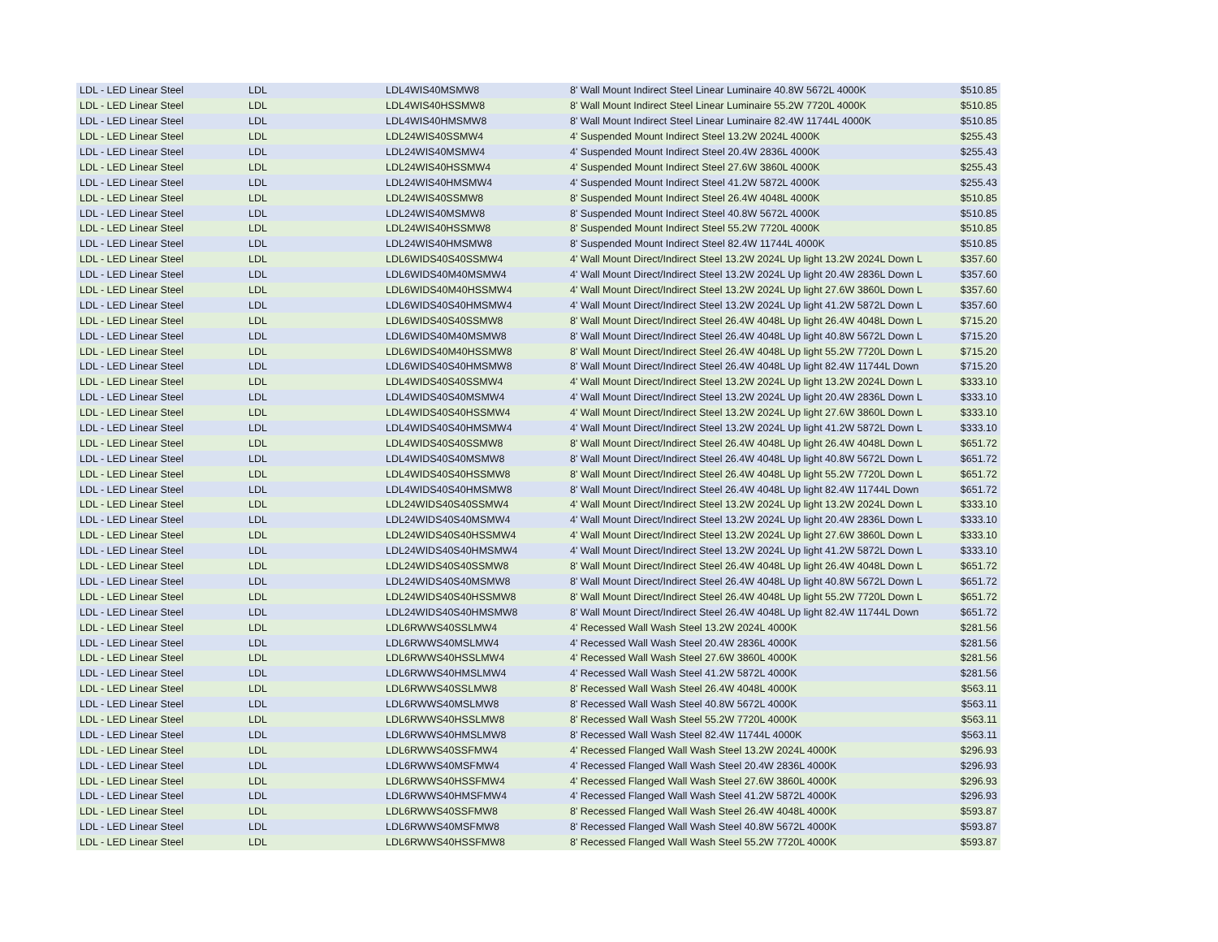| LDL - LED Linear Steel | LDL | LDL4WIS40MSMW8 | 8' Wall Mount Indirect Steel Linear Luminaire 40.8W 5672L 4000K | $510.85 |
| LDL - LED Linear Steel | LDL | LDL4WIS40HSSMW8 | 8' Wall Mount Indirect Steel Linear Luminaire 55.2W 7720L 4000K | $510.85 |
| LDL - LED Linear Steel | LDL | LDL4WIS40HMSMW8 | 8' Wall Mount Indirect Steel Linear Luminaire 82.4W 11744L 4000K | $510.85 |
| LDL - LED Linear Steel | LDL | LDL24WIS40SSMW4 | 4' Suspended Mount Indirect Steel 13.2W 2024L 4000K | $255.43 |
| LDL - LED Linear Steel | LDL | LDL24WIS40MSMW4 | 4' Suspended Mount Indirect Steel 20.4W 2836L 4000K | $255.43 |
| LDL - LED Linear Steel | LDL | LDL24WIS40HSSMW4 | 4' Suspended Mount Indirect Steel 27.6W 3860L 4000K | $255.43 |
| LDL - LED Linear Steel | LDL | LDL24WIS40HMSMW4 | 4' Suspended Mount Indirect Steel 41.2W 5872L 4000K | $255.43 |
| LDL - LED Linear Steel | LDL | LDL24WIS40SSMW8 | 8' Suspended Mount Indirect Steel 26.4W 4048L 4000K | $510.85 |
| LDL - LED Linear Steel | LDL | LDL24WIS40MSMW8 | 8' Suspended Mount Indirect Steel 40.8W 5672L 4000K | $510.85 |
| LDL - LED Linear Steel | LDL | LDL24WIS40HSSMW8 | 8' Suspended Mount Indirect Steel 55.2W 7720L 4000K | $510.85 |
| LDL - LED Linear Steel | LDL | LDL24WIS40HMSMW8 | 8' Suspended Mount Indirect Steel 82.4W 11744L 4000K | $510.85 |
| LDL - LED Linear Steel | LDL | LDL6WIDS40S40SSMW4 | 4' Wall Mount Direct/Indirect Steel 13.2W 2024L Up light 13.2W 2024L Down L | $357.60 |
| LDL - LED Linear Steel | LDL | LDL6WIDS40M40MSMW4 | 4' Wall Mount Direct/Indirect Steel 13.2W 2024L Up light 20.4W 2836L Down L | $357.60 |
| LDL - LED Linear Steel | LDL | LDL6WIDS40M40HSSMW4 | 4' Wall Mount Direct/Indirect Steel 13.2W 2024L Up light 27.6W 3860L Down L | $357.60 |
| LDL - LED Linear Steel | LDL | LDL6WIDS40S40HMSMW4 | 4' Wall Mount Direct/Indirect Steel 13.2W 2024L Up light 41.2W 5872L Down L | $357.60 |
| LDL - LED Linear Steel | LDL | LDL6WIDS40S40SSMW8 | 8' Wall Mount Direct/Indirect Steel 26.4W 4048L Up light 26.4W 4048L Down L | $715.20 |
| LDL - LED Linear Steel | LDL | LDL6WIDS40M40MSMW8 | 8' Wall Mount Direct/Indirect Steel 26.4W 4048L Up light 40.8W 5672L Down L | $715.20 |
| LDL - LED Linear Steel | LDL | LDL6WIDS40M40HSSMW8 | 8' Wall Mount Direct/Indirect Steel 26.4W 4048L Up light 55.2W 7720L Down L | $715.20 |
| LDL - LED Linear Steel | LDL | LDL6WIDS40S40HMSMW8 | 8' Wall Mount Direct/Indirect Steel 26.4W 4048L Up light 82.4W 11744L Down | $715.20 |
| LDL - LED Linear Steel | LDL | LDL4WIDS40S40SSMW4 | 4' Wall Mount Direct/Indirect Steel 13.2W 2024L Up light 13.2W 2024L Down L | $333.10 |
| LDL - LED Linear Steel | LDL | LDL4WIDS40S40MSMW4 | 4' Wall Mount Direct/Indirect Steel 13.2W 2024L Up light 20.4W 2836L Down L | $333.10 |
| LDL - LED Linear Steel | LDL | LDL4WIDS40S40HSSMW4 | 4' Wall Mount Direct/Indirect Steel 13.2W 2024L Up light 27.6W 3860L Down L | $333.10 |
| LDL - LED Linear Steel | LDL | LDL4WIDS40S40HMSMW4 | 4' Wall Mount Direct/Indirect Steel 13.2W 2024L Up light 41.2W 5872L Down L | $333.10 |
| LDL - LED Linear Steel | LDL | LDL4WIDS40S40SSMW8 | 8' Wall Mount Direct/Indirect Steel 26.4W 4048L Up light 26.4W 4048L Down L | $651.72 |
| LDL - LED Linear Steel | LDL | LDL4WIDS40S40MSMW8 | 8' Wall Mount Direct/Indirect Steel 26.4W 4048L Up light 40.8W 5672L Down L | $651.72 |
| LDL - LED Linear Steel | LDL | LDL4WIDS40S40HSSMW8 | 8' Wall Mount Direct/Indirect Steel 26.4W 4048L Up light 55.2W 7720L Down L | $651.72 |
| LDL - LED Linear Steel | LDL | LDL4WIDS40S40HMSMW8 | 8' Wall Mount Direct/Indirect Steel 26.4W 4048L Up light 82.4W 11744L Down | $651.72 |
| LDL - LED Linear Steel | LDL | LDL24WIDS40S40SSMW4 | 4' Wall Mount Direct/Indirect Steel 13.2W 2024L Up light 13.2W 2024L Down L | $333.10 |
| LDL - LED Linear Steel | LDL | LDL24WIDS40S40MSMW4 | 4' Wall Mount Direct/Indirect Steel 13.2W 2024L Up light 20.4W 2836L Down L | $333.10 |
| LDL - LED Linear Steel | LDL | LDL24WIDS40S40HSSMW4 | 4' Wall Mount Direct/Indirect Steel 13.2W 2024L Up light 27.6W 3860L Down L | $333.10 |
| LDL - LED Linear Steel | LDL | LDL24WIDS40S40HMSMW4 | 4' Wall Mount Direct/Indirect Steel 13.2W 2024L Up light 41.2W 5872L Down L | $333.10 |
| LDL - LED Linear Steel | LDL | LDL24WIDS40S40SSMW8 | 8' Wall Mount Direct/Indirect Steel 26.4W 4048L Up light 26.4W 4048L Down L | $651.72 |
| LDL - LED Linear Steel | LDL | LDL24WIDS40S40MSMW8 | 8' Wall Mount Direct/Indirect Steel 26.4W 4048L Up light 40.8W 5672L Down L | $651.72 |
| LDL - LED Linear Steel | LDL | LDL24WIDS40S40HSSMW8 | 8' Wall Mount Direct/Indirect Steel 26.4W 4048L Up light 55.2W 7720L Down L | $651.72 |
| LDL - LED Linear Steel | LDL | LDL24WIDS40S40HMSMW8 | 8' Wall Mount Direct/Indirect Steel 26.4W 4048L Up light 82.4W 11744L Down | $651.72 |
| LDL - LED Linear Steel | LDL | LDL6RWWS40SSLMW4 | 4' Recessed Wall Wash Steel 13.2W 2024L 4000K | $281.56 |
| LDL - LED Linear Steel | LDL | LDL6RWWS40MSLMW4 | 4' Recessed Wall Wash Steel 20.4W 2836L 4000K | $281.56 |
| LDL - LED Linear Steel | LDL | LDL6RWWS40HSSLMW4 | 4' Recessed Wall Wash Steel 27.6W 3860L 4000K | $281.56 |
| LDL - LED Linear Steel | LDL | LDL6RWWS40HMSLMW4 | 4' Recessed Wall Wash Steel 41.2W 5872L 4000K | $281.56 |
| LDL - LED Linear Steel | LDL | LDL6RWWS40SSLMW8 | 8' Recessed Wall Wash Steel 26.4W 4048L 4000K | $563.11 |
| LDL - LED Linear Steel | LDL | LDL6RWWS40MSLMW8 | 8' Recessed Wall Wash Steel 40.8W 5672L 4000K | $563.11 |
| LDL - LED Linear Steel | LDL | LDL6RWWS40HSSLMW8 | 8' Recessed Wall Wash Steel 55.2W 7720L 4000K | $563.11 |
| LDL - LED Linear Steel | LDL | LDL6RWWS40HMSLMW8 | 8' Recessed Wall Wash Steel 82.4W 11744L 4000K | $563.11 |
| LDL - LED Linear Steel | LDL | LDL6RWWS40SSFMW4 | 4' Recessed Flanged Wall Wash Steel 13.2W 2024L 4000K | $296.93 |
| LDL - LED Linear Steel | LDL | LDL6RWWS40MSFMW4 | 4' Recessed Flanged Wall Wash Steel 20.4W 2836L 4000K | $296.93 |
| LDL - LED Linear Steel | LDL | LDL6RWWS40HSSFMW4 | 4' Recessed Flanged Wall Wash Steel 27.6W 3860L 4000K | $296.93 |
| LDL - LED Linear Steel | LDL | LDL6RWWS40HMSFMW4 | 4' Recessed Flanged Wall Wash Steel 41.2W 5872L 4000K | $296.93 |
| LDL - LED Linear Steel | LDL | LDL6RWWS40SSFMW8 | 8' Recessed Flanged Wall Wash Steel 26.4W 4048L 4000K | $593.87 |
| LDL - LED Linear Steel | LDL | LDL6RWWS40MSFMW8 | 8' Recessed Flanged Wall Wash Steel 40.8W 5672L 4000K | $593.87 |
| LDL - LED Linear Steel | LDL | LDL6RWWS40HSSFMW8 | 8' Recessed Flanged Wall Wash Steel 55.2W 7720L 4000K | $593.87 |